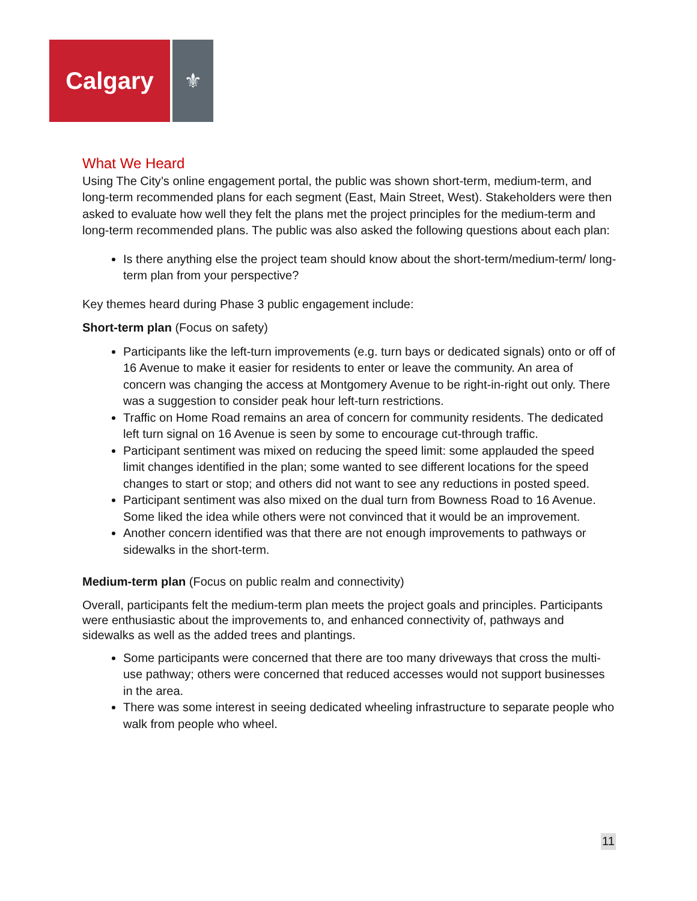Calgary
⚜
What We Heard
Using The City’s online engagement portal, the public was shown short-term, medium-term, and long-term recommended plans for each segment (East, Main Street, West). Stakeholders were then asked to evaluate how well they felt the plans met the project principles for the medium-term and long-term recommended plans. The public was also asked the following questions about each plan:
Is there anything else the project team should know about the short-term/medium-term/ long-term plan from your perspective?
Key themes heard during Phase 3 public engagement include:
Short-term plan (Focus on safety)
Participants like the left-turn improvements (e.g. turn bays or dedicated signals) onto or off of 16 Avenue to make it easier for residents to enter or leave the community. An area of concern was changing the access at Montgomery Avenue to be right-in-right out only. There was a suggestion to consider peak hour left-turn restrictions.
Traffic on Home Road remains an area of concern for community residents. The dedicated left turn signal on 16 Avenue is seen by some to encourage cut-through traffic.
Participant sentiment was mixed on reducing the speed limit: some applauded the speed limit changes identified in the plan; some wanted to see different locations for the speed changes to start or stop; and others did not want to see any reductions in posted speed.
Participant sentiment was also mixed on the dual turn from Bowness Road to 16 Avenue. Some liked the idea while others were not convinced that it would be an improvement.
Another concern identified was that there are not enough improvements to pathways or sidewalks in the short-term.
Medium-term plan (Focus on public realm and connectivity)
Overall, participants felt the medium-term plan meets the project goals and principles. Participants were enthusiastic about the improvements to, and enhanced connectivity of, pathways and sidewalks as well as the added trees and plantings.
Some participants were concerned that there are too many driveways that cross the multi-use pathway; others were concerned that reduced accesses would not support businesses in the area.
There was some interest in seeing dedicated wheeling infrastructure to separate people who walk from people who wheel.
11